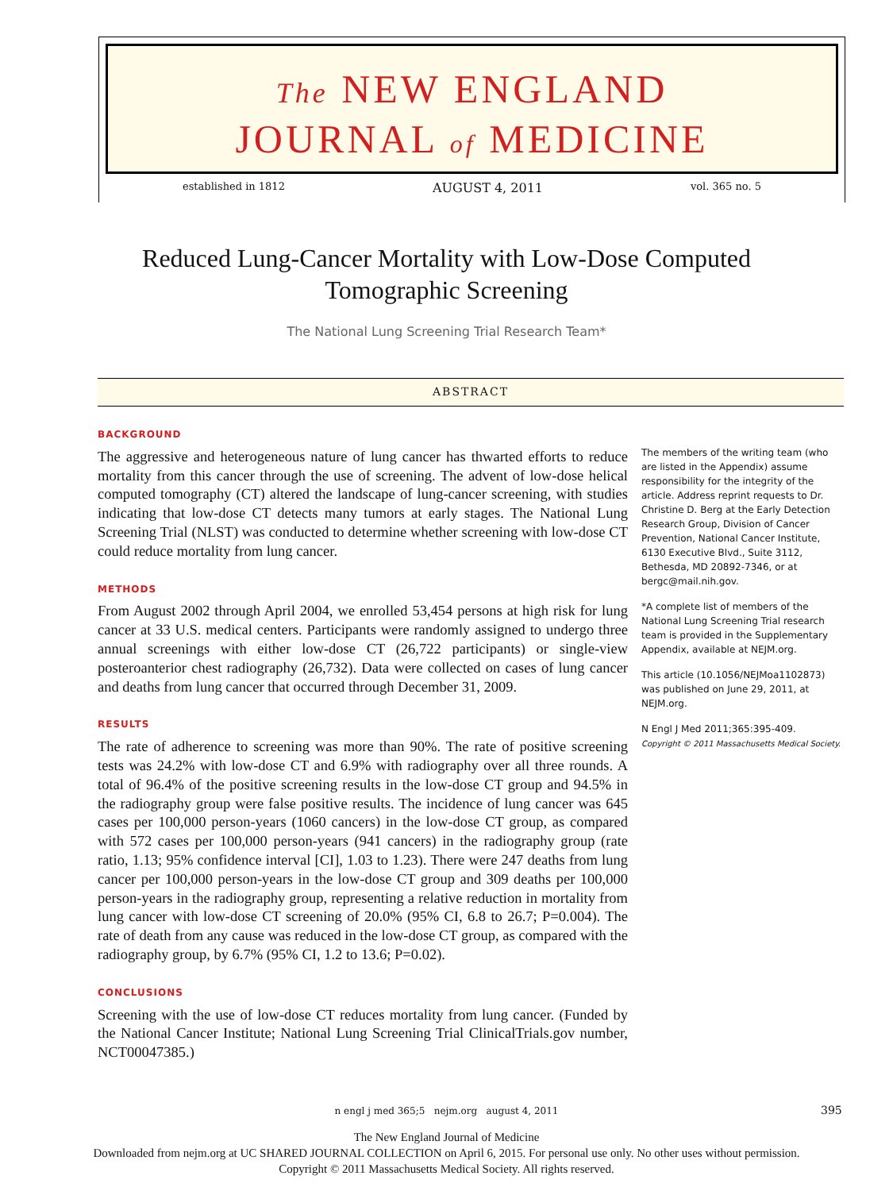The NEW ENGLAND
JOURNAL of MEDICINE
established in 1812 AUGUST 4, 2011 vol. 365 no. 5
Reduced Lung-Cancer Mortality with Low-Dose Computed
Tomographic Screening
The National Lung Screening Trial Research Team*
ABSTRACT
BACKGROUND
The aggressive and heterogeneous nature of lung cancer has thwarted efforts to reduce mortality from this cancer through the use of screening. The advent of low-dose helical computed tomography (CT) altered the landscape of lung-cancer screening, with studies indicating that low-dose CT detects many tumors at early stages. The National Lung Screening Trial (NLST) was conducted to determine whether screening with low-dose CT could reduce mortality from lung cancer.
METHODS
From August 2002 through April 2004, we enrolled 53,454 persons at high risk for lung cancer at 33 U.S. medical centers. Participants were randomly assigned to undergo three annual screenings with either low-dose CT (26,722 participants) or single-view posteroanterior chest radiography (26,732). Data were collected on cases of lung cancer and deaths from lung cancer that occurred through December 31, 2009.
RESULTS
The rate of adherence to screening was more than 90%. The rate of positive screening tests was 24.2% with low-dose CT and 6.9% with radiography over all three rounds. A total of 96.4% of the positive screening results in the low-dose CT group and 94.5% in the radiography group were false positive results. The incidence of lung cancer was 645 cases per 100,000 person-years (1060 cancers) in the low-dose CT group, as compared with 572 cases per 100,000 person-years (941 cancers) in the radiography group (rate ratio, 1.13; 95% confidence interval [CI], 1.03 to 1.23). There were 247 deaths from lung cancer per 100,000 person-years in the low-dose CT group and 309 deaths per 100,000 person-years in the radiography group, representing a relative reduction in mortality from lung cancer with low-dose CT screening of 20.0% (95% CI, 6.8 to 26.7; P=0.004). The rate of death from any cause was reduced in the low-dose CT group, as compared with the radiography group, by 6.7% (95% CI, 1.2 to 13.6; P=0.02).
CONCLUSIONS
Screening with the use of low-dose CT reduces mortality from lung cancer. (Funded by the National Cancer Institute; National Lung Screening Trial ClinicalTrials.gov number, NCT00047385.)
The members of the writing team (who are listed in the Appendix) assume responsibility for the integrity of the article. Address reprint requests to Dr. Christine D. Berg at the Early Detection Research Group, Division of Cancer Prevention, National Cancer Institute, 6130 Executive Blvd., Suite 3112, Bethesda, MD 20892-7346, or at bergc@mail.nih.gov.
*A complete list of members of the National Lung Screening Trial research team is provided in the Supplementary Appendix, available at NEJM.org.
This article (10.1056/NEJMoa1102873) was published on June 29, 2011, at NEJM.org.
N Engl J Med 2011;365:395-409.
Copyright © 2011 Massachusetts Medical Society.
n engl j med 365;5 nejm.org august 4, 2011 395
The New England Journal of Medicine
Downloaded from nejm.org at UC SHARED JOURNAL COLLECTION on April 6, 2015. For personal use only. No other uses without permission.
Copyright © 2011 Massachusetts Medical Society. All rights reserved.